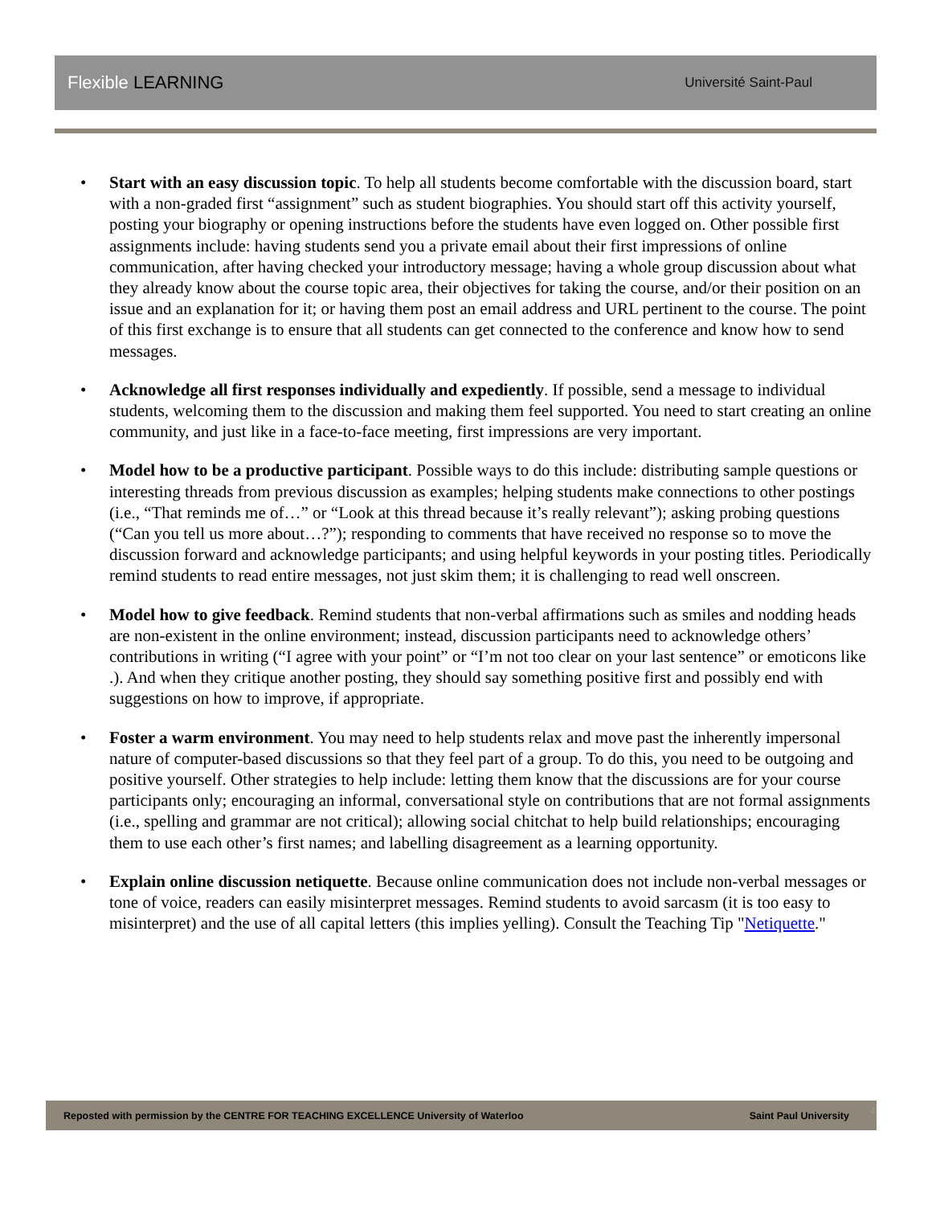Flexible LEARNING
Université Saint-Paul
• Start with an easy discussion topic. To help all students become comfortable with the discussion board, start with a non-graded first “assignment” such as student biographies. You should start off this activity yourself, posting your biography or opening instructions before the students have even logged on. Other possible first assignments include: having students send you a private email about their first impressions of online communication, after having checked your introductory message; having a whole group discussion about what they already know about the course topic area, their objectives for taking the course, and/or their position on an issue and an explanation for it; or having them post an email address and URL pertinent to the course. The point of this first exchange is to ensure that all students can get connected to the conference and know how to send messages.
• Acknowledge all first responses individually and expediently. If possible, send a message to individual students, welcoming them to the discussion and making them feel supported. You need to start creating an online community, and just like in a face-to-face meeting, first impressions are very important.
• Model how to be a productive participant. Possible ways to do this include: distributing sample questions or interesting threads from previous discussion as examples; helping students make connections to other postings (i.e., “That reminds me of…” or “Look at this thread because it’s really relevant”); asking probing questions (“Can you tell us more about…?”); responding to comments that have received no response so to move the discussion forward and acknowledge participants; and using helpful keywords in your posting titles. Periodically remind students to read entire messages, not just skim them; it is challenging to read well onscreen.
• Model how to give feedback. Remind students that non-verbal affirmations such as smiles and nodding heads are non-existent in the online environment; instead, discussion participants need to acknowledge others’ contributions in writing (“I agree with your point” or “I’m not too clear on your last sentence” or emoticons like .). And when they critique another posting, they should say something positive first and possibly end with suggestions on how to improve, if appropriate.
• Foster a warm environment. You may need to help students relax and move past the inherently impersonal nature of computer-based discussions so that they feel part of a group. To do this, you need to be outgoing and positive yourself. Other strategies to help include: letting them know that the discussions are for your course participants only; encouraging an informal, conversational style on contributions that are not formal assignments (i.e., spelling and grammar are not critical); allowing social chitchat to help build relationships; encouraging them to use each other’s first names; and labelling disagreement as a learning opportunity.
• Explain online discussion netiquette. Because online communication does not include non-verbal messages or tone of voice, readers can easily misinterpret messages. Remind students to avoid sarcasm (it is too easy to misinterpret) and the use of all capital letters (this implies yelling). Consult the Teaching Tip "Netiquette."
Reposted with permission by the CENTRE FOR TEACHING EXCELLENCE University of Waterloo Saint Paul University 4